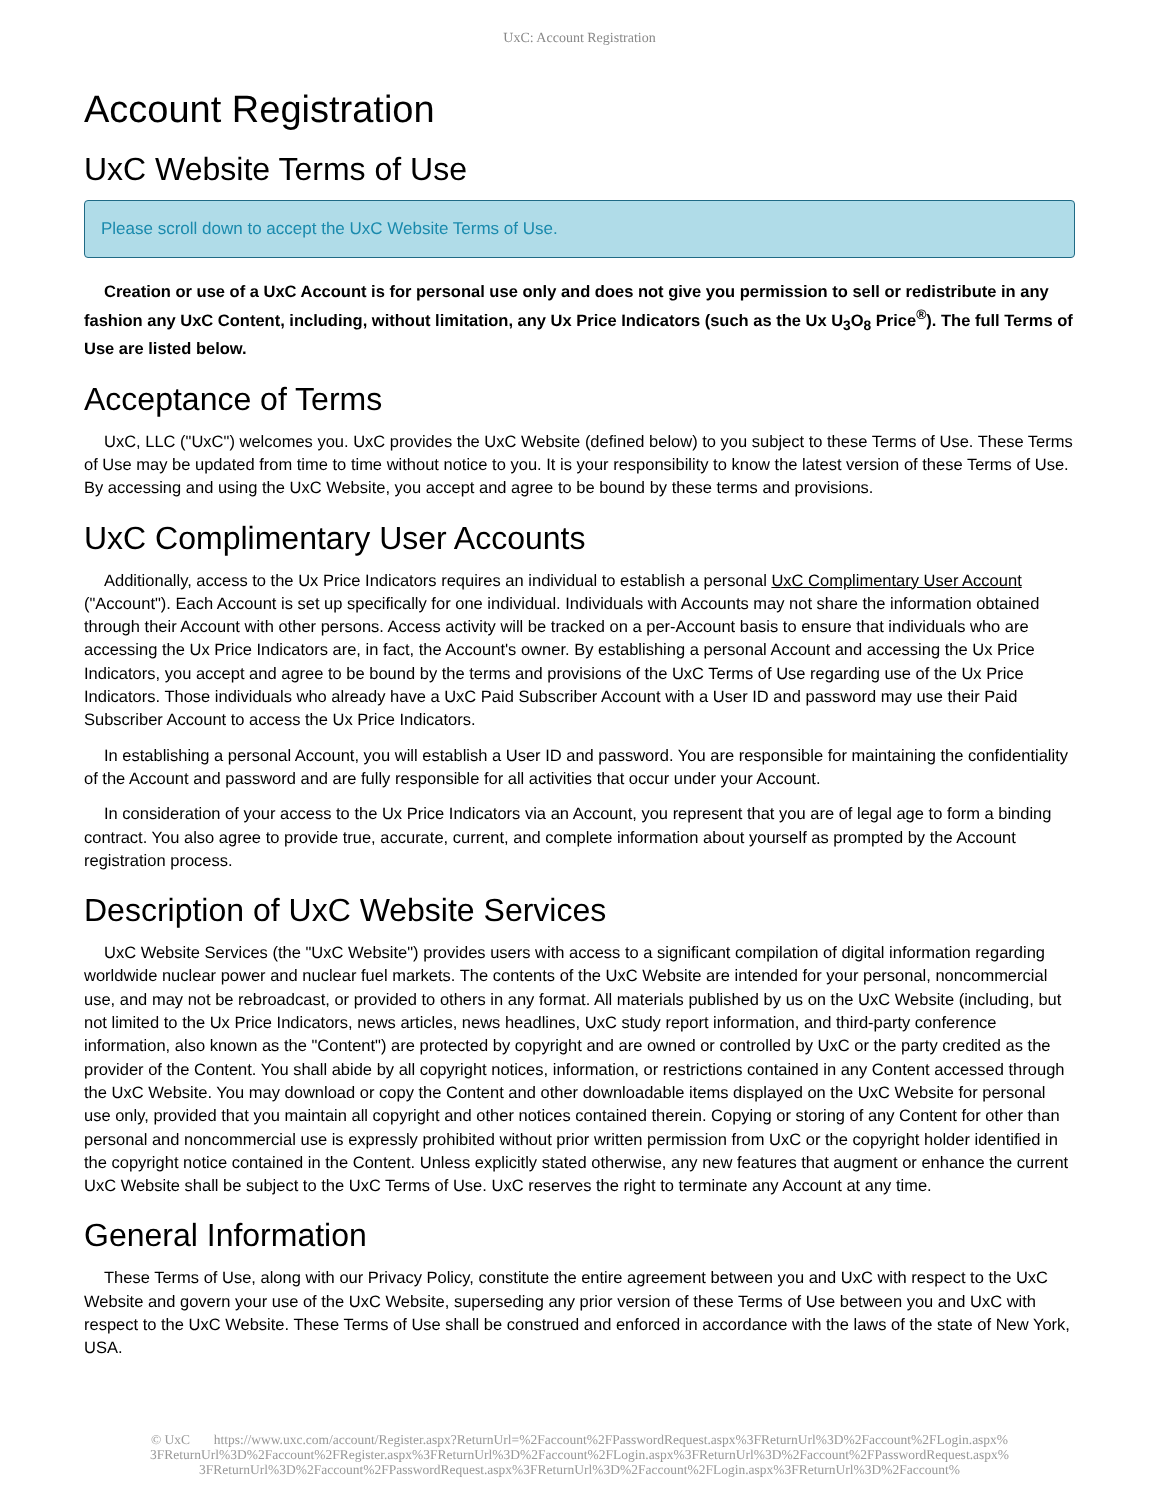UxC: Account Registration
Account Registration
UxC Website Terms of Use
Please scroll down to accept the UxC Website Terms of Use.
Creation or use of a UxC Account is for personal use only and does not give you permission to sell or redistribute in any fashion any UxC Content, including, without limitation, any Ux Price Indicators (such as the Ux U<sub>3</sub>O<sub>8</sub> Price<sup>®</sup>). The full Terms of Use are listed below.
Acceptance of Terms
UxC, LLC ("UxC") welcomes you. UxC provides the UxC Website (defined below) to you subject to these Terms of Use. These Terms of Use may be updated from time to time without notice to you. It is your responsibility to know the latest version of these Terms of Use. By accessing and using the UxC Website, you accept and agree to be bound by these terms and provisions.
UxC Complimentary User Accounts
Additionally, access to the Ux Price Indicators requires an individual to establish a personal UxC Complimentary User Account ("Account"). Each Account is set up specifically for one individual. Individuals with Accounts may not share the information obtained through their Account with other persons. Access activity will be tracked on a per-Account basis to ensure that individuals who are accessing the Ux Price Indicators are, in fact, the Account's owner. By establishing a personal Account and accessing the Ux Price Indicators, you accept and agree to be bound by the terms and provisions of the UxC Terms of Use regarding use of the Ux Price Indicators. Those individuals who already have a UxC Paid Subscriber Account with a User ID and password may use their Paid Subscriber Account to access the Ux Price Indicators.
In establishing a personal Account, you will establish a User ID and password. You are responsible for maintaining the confidentiality of the Account and password and are fully responsible for all activities that occur under your Account.
In consideration of your access to the Ux Price Indicators via an Account, you represent that you are of legal age to form a binding contract. You also agree to provide true, accurate, current, and complete information about yourself as prompted by the Account registration process.
Description of UxC Website Services
UxC Website Services (the "UxC Website") provides users with access to a significant compilation of digital information regarding worldwide nuclear power and nuclear fuel markets. The contents of the UxC Website are intended for your personal, noncommercial use, and may not be rebroadcast, or provided to others in any format. All materials published by us on the UxC Website (including, but not limited to the Ux Price Indicators, news articles, news headlines, UxC study report information, and third-party conference information, also known as the "Content") are protected by copyright and are owned or controlled by UxC or the party credited as the provider of the Content. You shall abide by all copyright notices, information, or restrictions contained in any Content accessed through the UxC Website. You may download or copy the Content and other downloadable items displayed on the UxC Website for personal use only, provided that you maintain all copyright and other notices contained therein. Copying or storing of any Content for other than personal and noncommercial use is expressly prohibited without prior written permission from UxC or the copyright holder identified in the copyright notice contained in the Content. Unless explicitly stated otherwise, any new features that augment or enhance the current UxC Website shall be subject to the UxC Terms of Use. UxC reserves the right to terminate any Account at any time.
General Information
These Terms of Use, along with our Privacy Policy, constitute the entire agreement between you and UxC with respect to the UxC Website and govern your use of the UxC Website, superseding any prior version of these Terms of Use between you and UxC with respect to the UxC Website. These Terms of Use shall be construed and enforced in accordance with the laws of the state of New York, USA.
© UxC https://www.uxc.com/account/Register.aspx?ReturnUrl=%2Faccount%2FPasswordRequest.aspx%3FReturnUrl%3D%2Faccount%2FLogin.aspx% 3FReturnUrl%3D%2Faccount%2FRegister.aspx%3FReturnUrl%3D%2Faccount%2FLogin.aspx%3FReturnUrl%3D%2Faccount%2FPasswordRequest.aspx% 3FReturnUrl%3D%2Faccount%2FPasswordRequest.aspx%3FReturnUrl%3D%2Faccount%2FLogin.aspx%3FReturnUrl%3D%2Faccount%